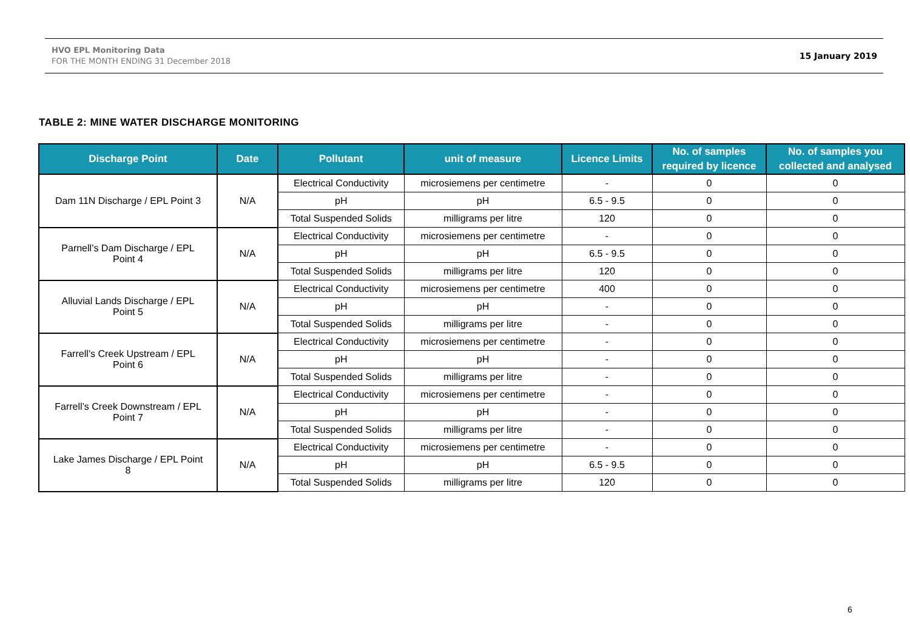HVO EPL Monitoring Data
FOR THE MONTH ENDING 31 December 2018
15 January 2019
TABLE 2: MINE WATER DISCHARGE MONITORING
| Discharge Point | Date | Pollutant | unit of measure | Licence Limits | No. of samples required by licence | No. of samples you collected and analysed |
| --- | --- | --- | --- | --- | --- | --- |
| Dam 11N Discharge / EPL Point 3 | N/A | Electrical Conductivity | microsiemens per centimetre | - | 0 | 0 |
| | | pH | pH | 6.5 - 9.5 | 0 | 0 |
| | | Total Suspended Solids | milligrams per litre | 120 | 0 | 0 |
| Parnell’s Dam Discharge / EPL Point 4 | N/A | Electrical Conductivity | microsiemens per centimetre | - | 0 | 0 |
| | | pH | pH | 6.5 - 9.5 | 0 | 0 |
| | | Total Suspended Solids | milligrams per litre | 120 | 0 | 0 |
| Alluvial Lands Discharge / EPL Point 5 | N/A | Electrical Conductivity | microsiemens per centimetre | 400 | 0 | 0 |
| | | pH | pH | - | 0 | 0 |
| | | Total Suspended Solids | milligrams per litre | - | 0 | 0 |
| Farrell’s Creek Upstream / EPL Point 6 | N/A | Electrical Conductivity | microsiemens per centimetre | - | 0 | 0 |
| | | pH | pH | - | 0 | 0 |
| | | Total Suspended Solids | milligrams per litre | - | 0 | 0 |
| Farrell’s Creek Downstream / EPL Point 7 | N/A | Electrical Conductivity | microsiemens per centimetre | - | 0 | 0 |
| | | pH | pH | - | 0 | 0 |
| | | Total Suspended Solids | milligrams per litre | - | 0 | 0 |
| Lake James Discharge / EPL Point 8 | N/A | Electrical Conductivity | microsiemens per centimetre | - | 0 | 0 |
| | | pH | pH | 6.5 - 9.5 | 0 | 0 |
| | | Total Suspended Solids | milligrams per litre | 120 | 0 | 0 |
6